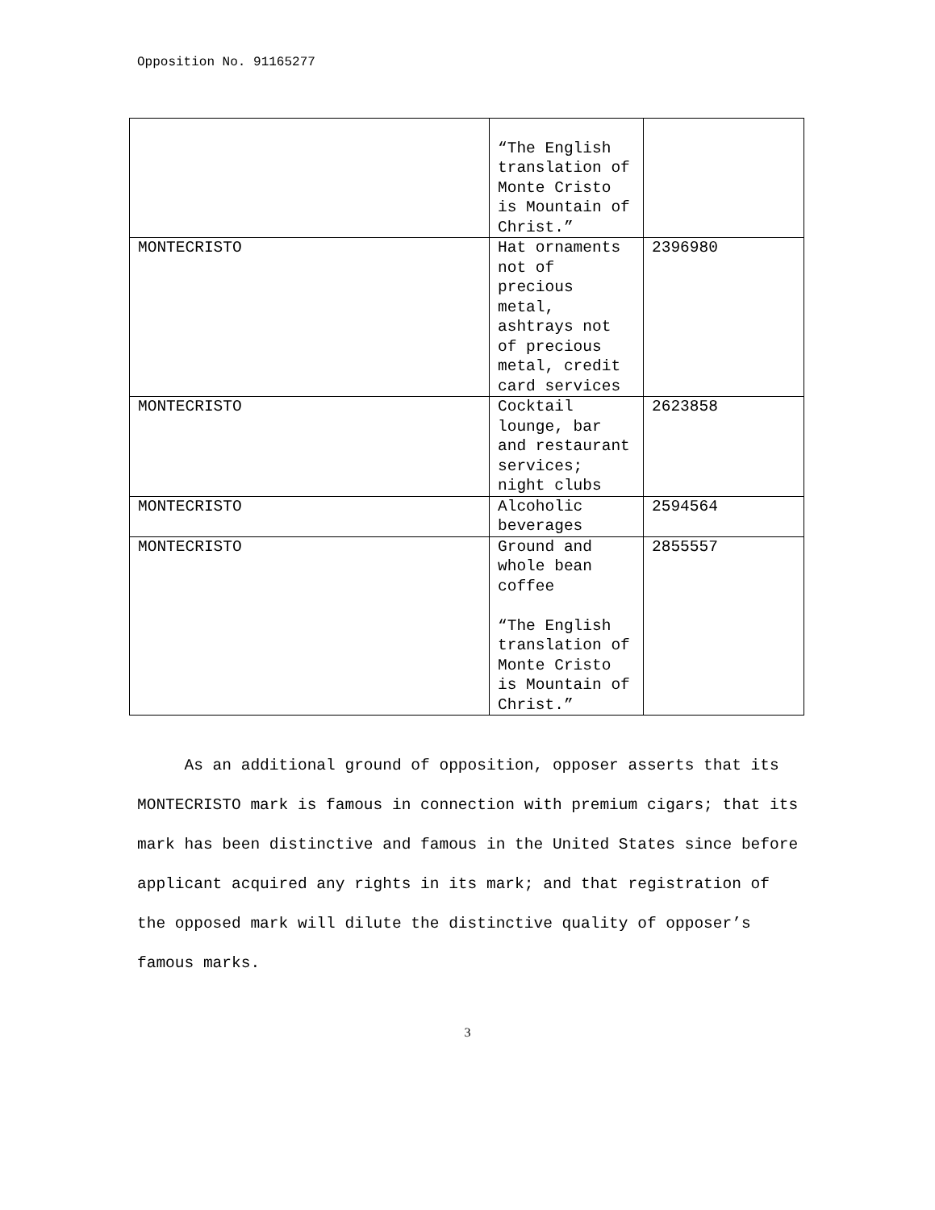Opposition No. 91165277
| | “The English translation of Monte Cristo is Mountain of Christ.” | |
| MONTECRISTO | Hat ornaments not of precious metal, ashtrays not of precious metal, credit card services | 2396980 |
| MONTECRISTO | Cocktail lounge, bar and restaurant services; night clubs | 2623858 |
| MONTECRISTO | Alcoholic beverages | 2594564 |
| MONTECRISTO | Ground and whole bean coffee “The English translation of Monte Cristo is Mountain of Christ.” | 2855557 |
As an additional ground of opposition, opposer asserts that its MONTECRISTO mark is famous in connection with premium cigars; that its mark has been distinctive and famous in the United States since before applicant acquired any rights in its mark; and that registration of the opposed mark will dilute the distinctive quality of opposer’s famous marks.
3